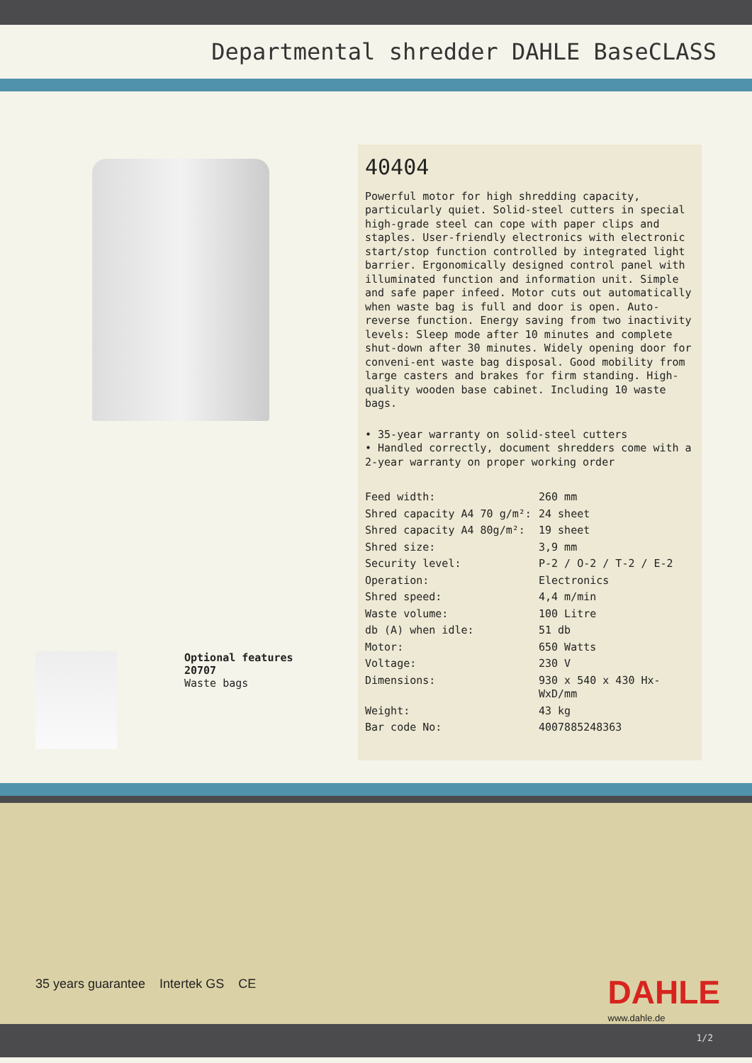Departmental shredder DAHLE BaseCLASS
Optional features
20707
Waste bags
40404
Powerful motor for high shredding capacity, particularly quiet. Solid-steel cutters in special high-grade steel can cope with paper clips and staples. User-friendly electronics with electronic start/stop function controlled by integrated light barrier. Ergonomically designed control panel with illuminated function and information unit. Simple and safe paper infeed. Motor cuts out automatically when waste bag is full and door is open. Auto-reverse function. Energy saving from two inactivity levels: Sleep mode after 10 minutes and complete shut-down after 30 minutes. Widely opening door for conveni-ent waste bag disposal. Good mobility from large casters and brakes for firm standing. High-quality wooden base cabinet. Including 10 waste bags.
• 35-year warranty on solid-steel cutters
• Handled correctly, document shredders come with a 2-year warranty on proper working order
| Feed width: | 260 mm |
| Shred capacity A4 70 g/m²: | 24 sheet |
| Shred capacity A4 80g/m²: | 19 sheet |
| Shred size: | 3,9 mm |
| Security level: | P-2 / O-2 / T-2 / E-2 |
| Operation: | Electronics |
| Shred speed: | 4,4 m/min |
| Waste volume: | 100 Litre |
| db (A) when idle: | 51 db |
| Motor: | 650 Watts |
| Voltage: | 230 V |
| Dimensions: | 930 x 540 x 430 Hx-WxD/mm |
| Weight: | 43 kg |
| Bar code No: | 4007885248363 |
35 years guarantee Intertek GS CE
DAHLE
www.dahle.de
1/2